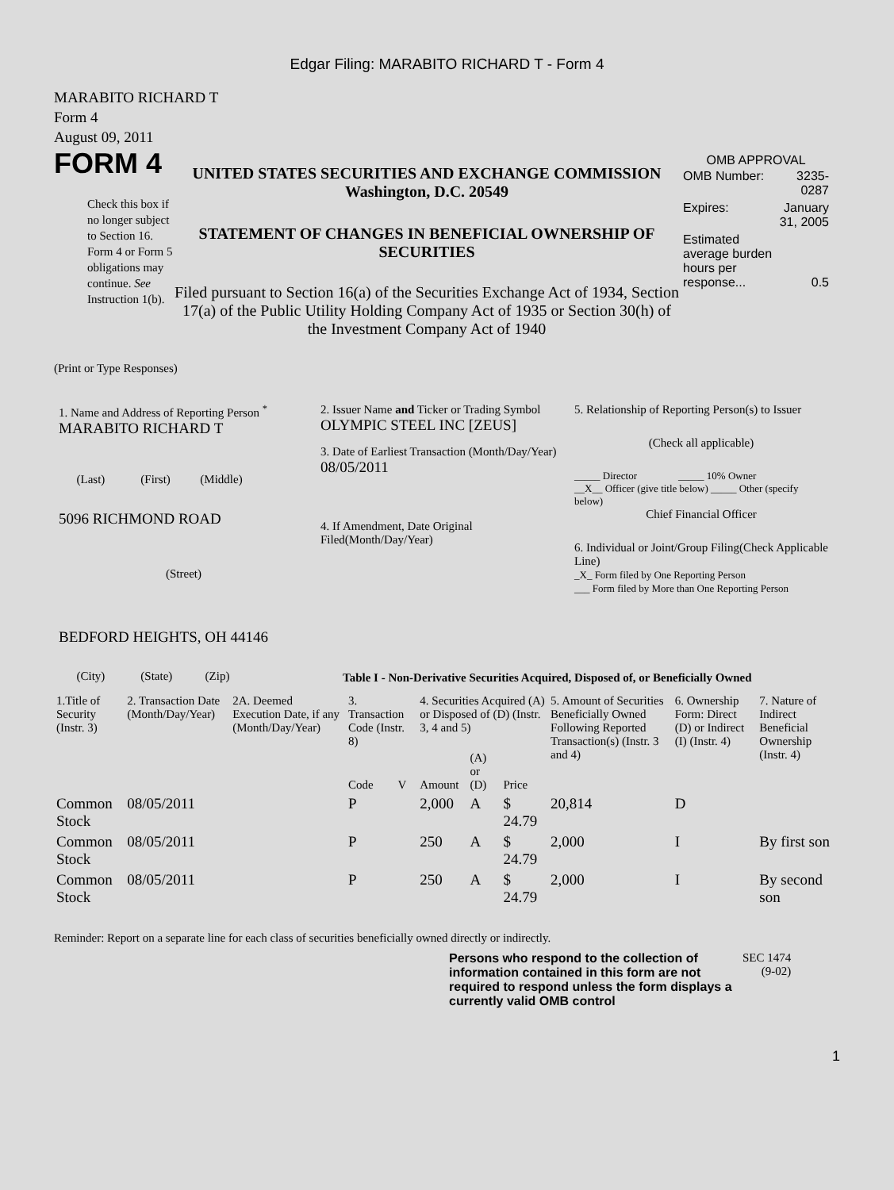Edgar Filing: MARABITO RICHARD T - Form 4
MARABITO RICHARD T
Form 4
August 09, 2011
FORM 4
Check this box if no longer subject to Section 16. Form 4 or Form 5 obligations may continue. See Instruction 1(b).
UNITED STATES SECURITIES AND EXCHANGE COMMISSION
Washington, D.C. 20549
STATEMENT OF CHANGES IN BENEFICIAL OWNERSHIP OF SECURITIES
Filed pursuant to Section 16(a) of the Securities Exchange Act of 1934, Section 17(a) of the Public Utility Holding Company Act of 1935 or Section 30(h) of the Investment Company Act of 1940
OMB APPROVAL
| OMB Number: | 3235-0287 |
| Expires: | January 31, 2005 |
| Estimated average burden hours per response... | 0.5 |
(Print or Type Responses)
1. Name and Address of Reporting Person <sup>*</sup>
MARABITO RICHARD T
(Last) (First) (Middle)
5096 RICHMOND ROAD
(Street)
BEDFORD HEIGHTS, OH 44146
(City) (State) (Zip)
2. Issuer Name and Ticker or Trading Symbol
OLYMPIC STEEL INC [ZEUS]
3. Date of Earliest Transaction (Month/Day/Year)
08/05/2011
4. If Amendment, Date Original Filed(Month/Day/Year)
5. Relationship of Reporting Person(s) to Issuer
(Check all applicable)
_____ Director _____ 10% Owner
__X__ Officer (give title below) _____ Other (specify below)
Chief Financial Officer
6. Individual or Joint/Group Filing(Check Applicable Line)
_X_ Form filed by One Reporting Person
___ Form filed by More than One Reporting Person
Table I - Non-Derivative Securities Acquired, Disposed of, or Beneficially Owned
| 1.Title of Security (Instr. 3) | 2. Transaction Date (Month/Day/Year) | 2A. Deemed Execution Date, if any (Month/Day/Year) | 3. Transaction Code (Instr. 8) | | 4. Securities Acquired (A) or Disposed of (D) (Instr. 3, 4 and 5) | | | 5. Amount of Securities Beneficially Owned Following Reported Transaction(s) (Instr. 3 and 4) | 6. Ownership Form: Direct (D) or Indirect (I) (Instr. 4) | 7. Nature of Indirect Beneficial Ownership (Instr. 4) |
| --- | --- | --- | --- | --- | --- | --- | --- | --- | --- | --- |
| | | | Code | V | Amount | (A) or (D) | Price | | | |
| Common Stock | 08/05/2011 | | P | | 2,000 | A | $ 24.79 | 20,814 | D | |
| Common Stock | 08/05/2011 | | P | | 250 | A | $ 24.79 | 2,000 | I | By first son |
| Common Stock | 08/05/2011 | | P | | 250 | A | $ 24.79 | 2,000 | I | By second son |
Reminder: Report on a separate line for each class of securities beneficially owned directly or indirectly.
Persons who respond to the collection of information contained in this form are not required to respond unless the form displays a currently valid OMB control
SEC 1474
(9-02)
1